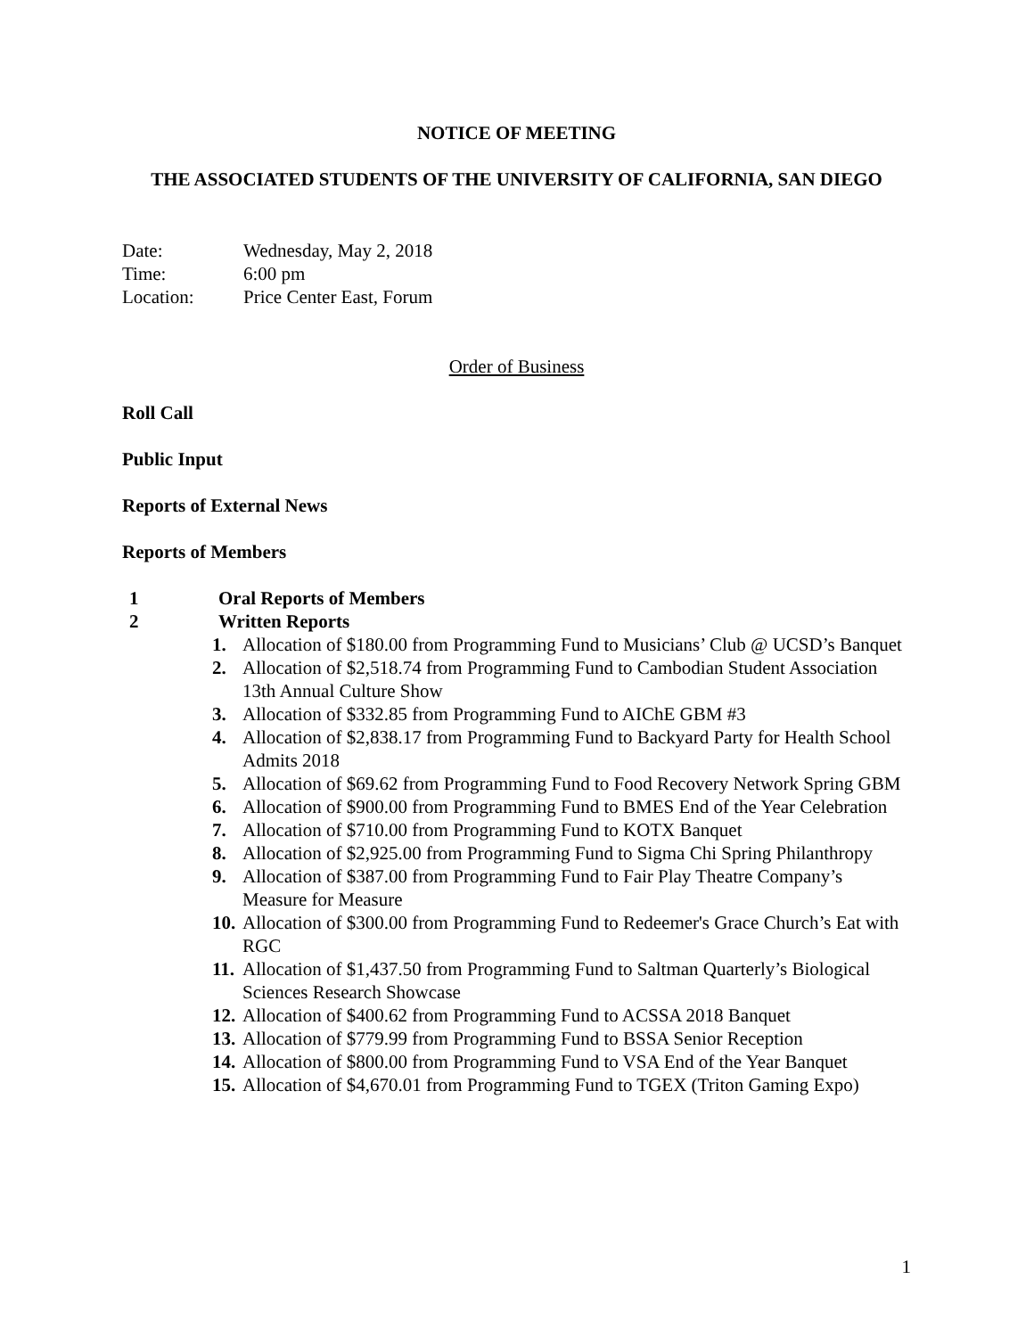NOTICE OF MEETING
THE ASSOCIATED STUDENTS OF THE UNIVERSITY OF CALIFORNIA, SAN DIEGO
| Date: | Wednesday, May 2, 2018 |
| Time: | 6:00 pm |
| Location: | Price Center East, Forum |
Order of Business
Roll Call
Public Input
Reports of External News
Reports of Members
1 Oral Reports of Members
2 Written Reports
1. Allocation of $180.00 from Programming Fund to Musicians’ Club @ UCSD’s Banquet
2. Allocation of $2,518.74 from Programming Fund to Cambodian Student Association 13th Annual Culture Show
3. Allocation of $332.85 from Programming Fund to AIChE GBM #3
4. Allocation of $2,838.17 from Programming Fund to Backyard Party for Health School Admits 2018
5. Allocation of $69.62 from Programming Fund to Food Recovery Network Spring GBM
6. Allocation of $900.00 from Programming Fund to BMES End of the Year Celebration
7. Allocation of $710.00 from Programming Fund to KOTX Banquet
8. Allocation of $2,925.00 from Programming Fund to Sigma Chi Spring Philanthropy
9. Allocation of $387.00 from Programming Fund to Fair Play Theatre Company’s Measure for Measure
10. Allocation of $300.00 from Programming Fund to Redeemer's Grace Church’s Eat with RGC
11. Allocation of $1,437.50 from Programming Fund to Saltman Quarterly’s Biological Sciences Research Showcase
12. Allocation of $400.62 from Programming Fund to ACSSA 2018 Banquet
13. Allocation of $779.99 from Programming Fund to BSSA Senior Reception
14. Allocation of $800.00 from Programming Fund to VSA End of the Year Banquet
15. Allocation of $4,670.01 from Programming Fund to TGEX (Triton Gaming Expo)
1